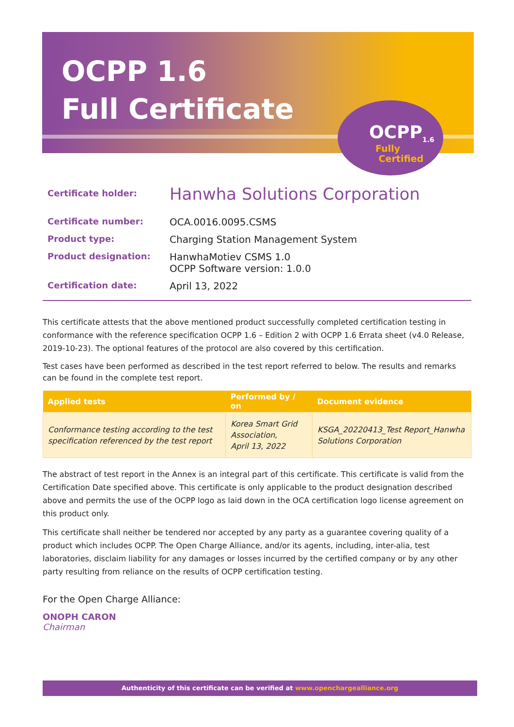OCPP<sub>1.6</sub>
Fully
Certified
OCPP 1.6
Full Certificate
| Certificate holder: | Hanwha Solutions Corporation |
| Certificate number: | OCA.0016.0095.CSMS |
| Product type: | Charging Station Management System |
| Product designation: | HanwhaMotiev CSMS 1.0 OCPP Software version: 1.0.0 |
| Certification date: | April 13, 2022 |
This certificate attests that the above mentioned product successfully completed certification testing in conformance with the reference specification OCPP 1.6 – Edition 2 with OCPP 1.6 Errata sheet (v4.0 Release, 2019-10-23). The optional features of the protocol are also covered by this certification.
Test cases have been performed as described in the test report referred to below. The results and remarks can be found in the complete test report.
| Applied tests | Performed by / on | Document evidence |
| --- | --- | --- |
| Conformance testing according to the test specification referenced by the test report | Korea Smart Grid Association, April 13, 2022 | KSGA_20220413_Test Report_Hanwha Solutions Corporation |
The abstract of test report in the Annex is an integral part of this certificate. This certificate is valid from the Certification Date specified above. This certificate is only applicable to the product designation described above and permits the use of the OCPP logo as laid down in the OCA certification logo license agreement on this product only.
This certificate shall neither be tendered nor accepted by any party as a guarantee covering quality of a product which includes OCPP. The Open Charge Alliance, and/or its agents, including, inter-alia, test laboratories, disclaim liability for any damages or losses incurred by the certified company or by any other party resulting from reliance on the results of OCPP certification testing.
For the Open Charge Alliance:
ONOPH CARON
Chairman
Authenticity of this certificate can be verified at www.openchargealliance.org